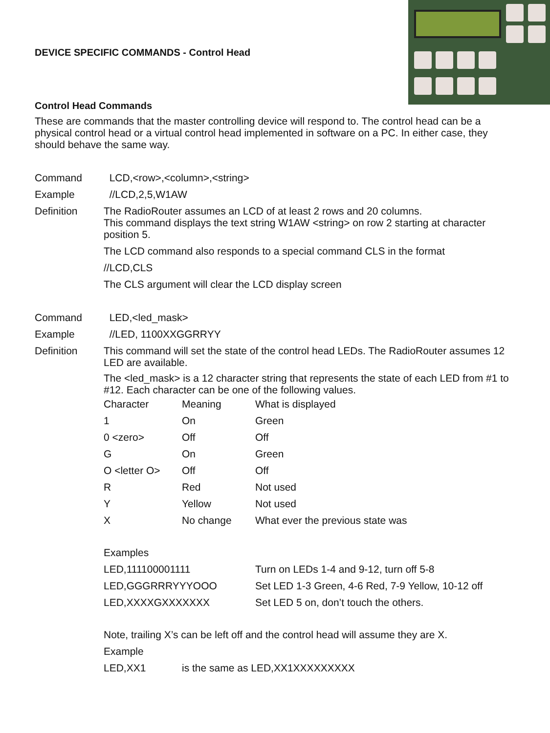DEVICE SPECIFIC COMMANDS - Control Head
Control Head Commands
These are commands that the master controlling device will respond to. The control head can be a physical control head or a virtual control head implemented in software on a PC. In either case, they should behave the same way.
Command LCD,<row>,<column>,<string>
Example //LCD,2,5,W1AW
Definition The RadioRouter assumes an LCD of at least 2 rows and 20 columns.
This command displays the text string W1AW <string> on row 2 starting at character position 5.
The LCD command also responds to a special command CLS in the format
//LCD,CLS
The CLS argument will clear the LCD display screen
Command LED,<led_mask>
Example //LED, 1100XXGGRRYY
Definition This command will set the state of the control head LEDs. The RadioRouter assumes 12 LED are available.
The <led_mask> is a 12 character string that represents the state of each LED from #1 to #12. Each character can be one of the following values.
| Character | Meaning | What is displayed |
| 1 | On | Green |
| 0 <zero> | Off | Off |
| G | On | Green |
| O <letter O> | Off | Off |
| R | Red | Not used |
| Y | Yellow | Not used |
| X | No change | What ever the previous state was |
| Examples | | |
| LED,111100001111 | | Turn on LEDs 1-4 and 9-12, turn off 5-8 |
| LED,GGGRRRYYYOOO | | Set LED 1-3 Green, 4-6 Red, 7-9 Yellow, 10-12 off |
| LED,XXXXGXXXXXXX | | Set LED 5 on, don’t touch the others. |
| Note, trailing X’s can be left off and the control head will assume they are X. | | |
| Example | | |
| LED,XX1 | is the same as LED,XX1XXXXXXXXX | |